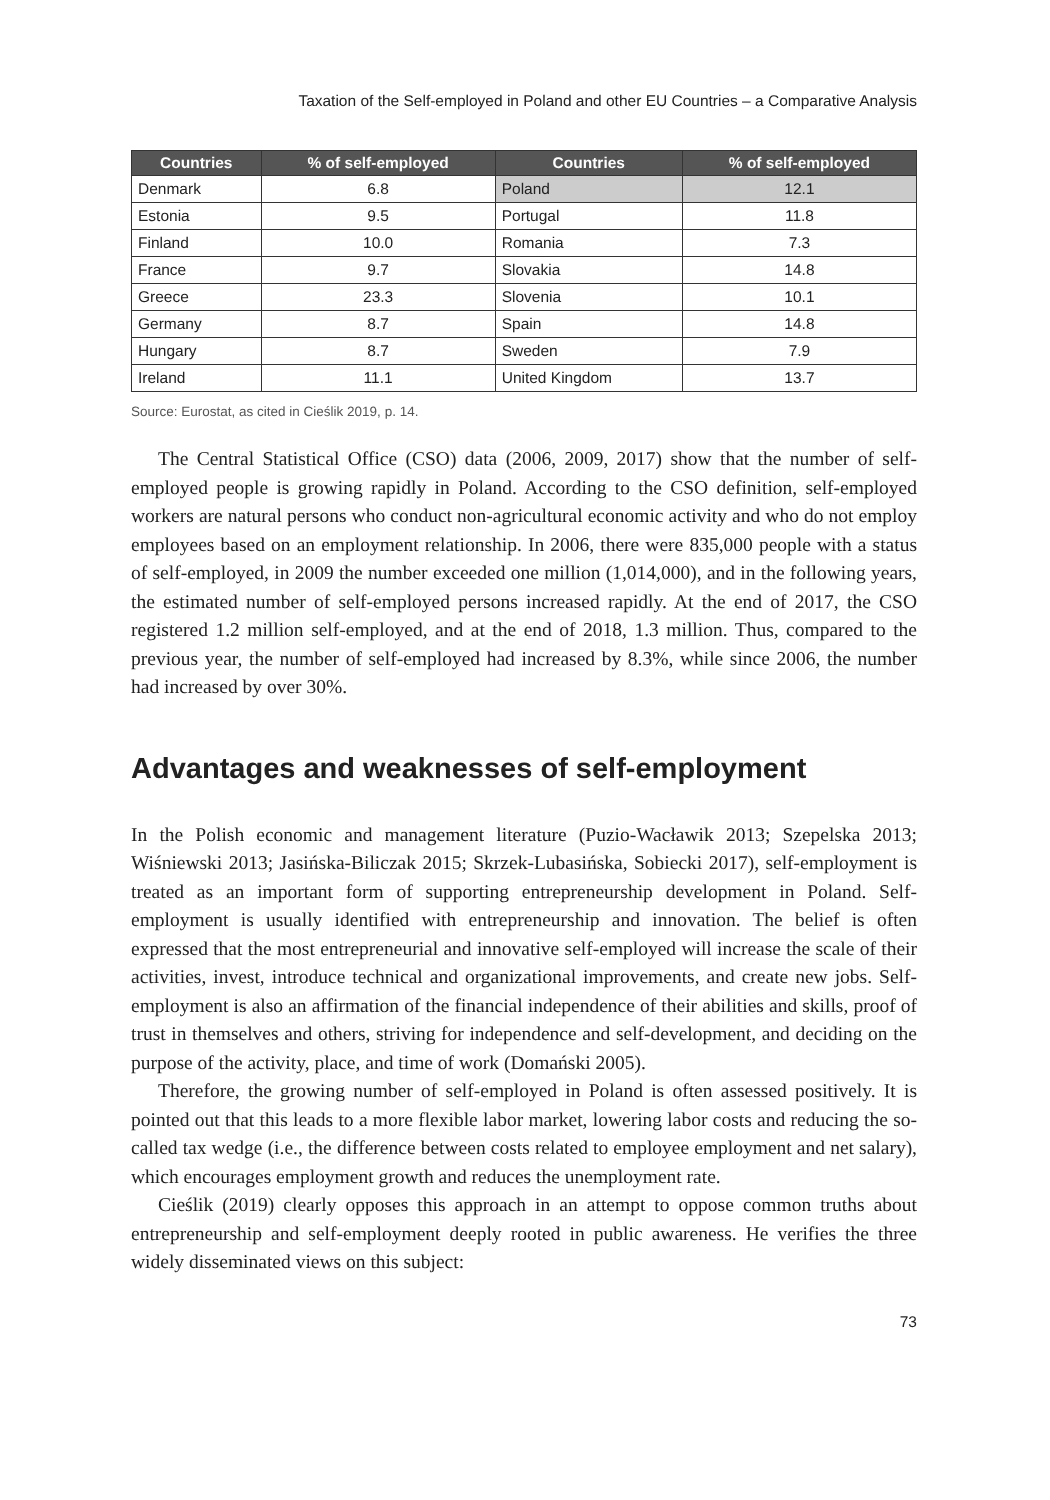Taxation of the Self-employed in Poland and other EU Countries – a Comparative Analysis
| Countries | % of self-employed | Countries | % of self-employed |
| --- | --- | --- | --- |
| Denmark | 6.8 | Poland | 12.1 |
| Estonia | 9.5 | Portugal | 11.8 |
| Finland | 10.0 | Romania | 7.3 |
| France | 9.7 | Slovakia | 14.8 |
| Greece | 23.3 | Slovenia | 10.1 |
| Germany | 8.7 | Spain | 14.8 |
| Hungary | 8.7 | Sweden | 7.9 |
| Ireland | 11.1 | United Kingdom | 13.7 |
Source: Eurostat, as cited in Cieślik 2019, p. 14.
The Central Statistical Office (CSO) data (2006, 2009, 2017) show that the number of self-employed people is growing rapidly in Poland. According to the CSO definition, self-employed workers are natural persons who conduct non-agricultural economic activity and who do not employ employees based on an employment relationship. In 2006, there were 835,000 people with a status of self-employed, in 2009 the number exceeded one million (1,014,000), and in the following years, the estimated number of self-employed persons increased rapidly. At the end of 2017, the CSO registered 1.2 million self-employed, and at the end of 2018, 1.3 million. Thus, compared to the previous year, the number of self-employed had increased by 8.3%, while since 2006, the number had increased by over 30%.
Advantages and weaknesses of self-employment
In the Polish economic and management literature (Puzio-Wacławik 2013; Szepelska 2013; Wiśniewski 2013; Jasińska-Biliczak 2015; Skrzek-Lubasińska, Sobiecki 2017), self-employment is treated as an important form of supporting entrepreneurship development in Poland. Self-employment is usually identified with entrepreneurship and innovation. The belief is often expressed that the most entrepreneurial and innovative self-employed will increase the scale of their activities, invest, introduce technical and organizational improvements, and create new jobs. Self-employment is also an affirmation of the financial independence of their abilities and skills, proof of trust in themselves and others, striving for independence and self-development, and deciding on the purpose of the activity, place, and time of work (Domański 2005).
Therefore, the growing number of self-employed in Poland is often assessed positively. It is pointed out that this leads to a more flexible labor market, lowering labor costs and reducing the so-called tax wedge (i.e., the difference between costs related to employee employment and net salary), which encourages employment growth and reduces the unemployment rate.
Cieślik (2019) clearly opposes this approach in an attempt to oppose common truths about entrepreneurship and self-employment deeply rooted in public awareness. He verifies the three widely disseminated views on this subject:
73